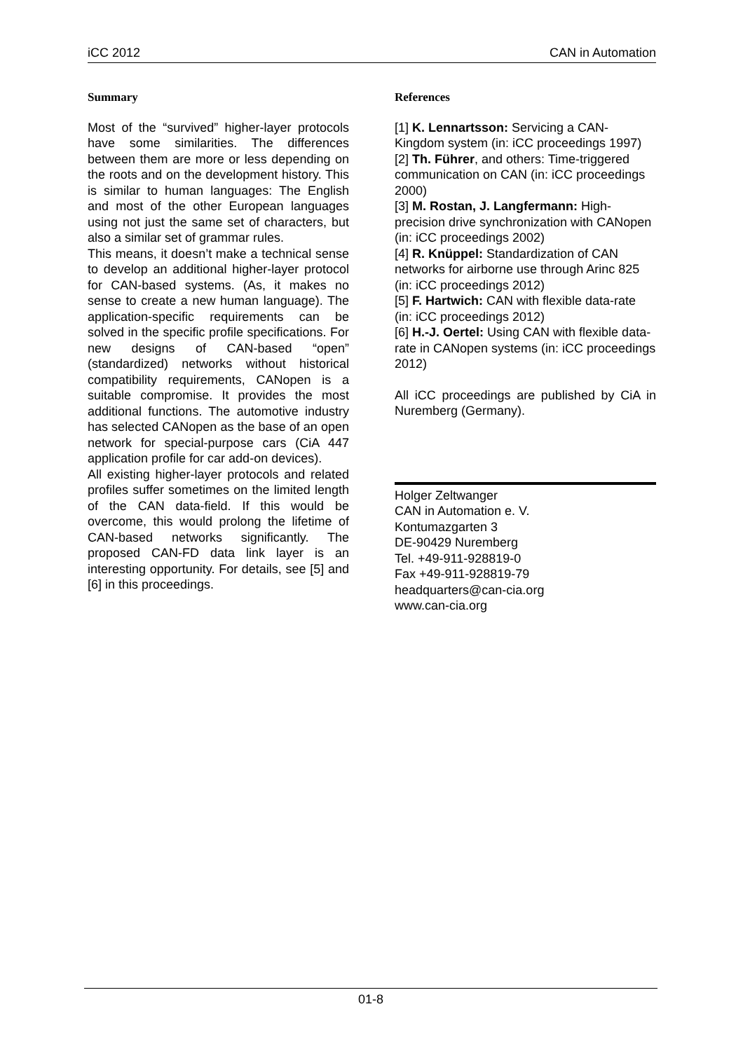iCC 2012 CAN in Automation
Summary
Most of the “survived” higher-layer protocols have some similarities. The differences between them are more or less depending on the roots and on the development history. This is similar to human languages: The English and most of the other European languages using not just the same set of characters, but also a similar set of grammar rules.
This means, it doesn’t make a technical sense to develop an additional higher-layer protocol for CAN-based systems. (As, it makes no sense to create a new human language). The application-specific requirements can be solved in the specific profile specifications. For new designs of CAN-based “open” (standardized) networks without historical compatibility requirements, CANopen is a suitable compromise. It provides the most additional functions. The automotive industry has selected CANopen as the base of an open network for special-purpose cars (CiA 447 application profile for car add-on devices).
All existing higher-layer protocols and related profiles suffer sometimes on the limited length of the CAN data-field. If this would be overcome, this would prolong the lifetime of CAN-based networks significantly. The proposed CAN-FD data link layer is an interesting opportunity. For details, see [5] and [6] in this proceedings.
References
[1] K. Lennartsson: Servicing a CAN-Kingdom system (in: iCC proceedings 1997)
[2] Th. Führer, and others: Time-triggered communication on CAN (in: iCC proceedings 2000)
[3] M. Rostan, J. Langfermann: High-precision drive synchronization with CANopen (in: iCC proceedings 2002)
[4] R. Knüppel: Standardization of CAN networks for airborne use through Arinc 825 (in: iCC proceedings 2012)
[5] F. Hartwich: CAN with flexible data-rate (in: iCC proceedings 2012)
[6] H.-J. Oertel: Using CAN with flexible data-rate in CANopen systems (in: iCC proceedings 2012)
All iCC proceedings are published by CiA in Nuremberg (Germany).
Holger Zeltwanger
CAN in Automation e. V.
Kontumazgarten 3
DE-90429 Nuremberg
Tel. +49-911-928819-0
Fax +49-911-928819-79
headquarters@can-cia.org
www.can-cia.org
01-8